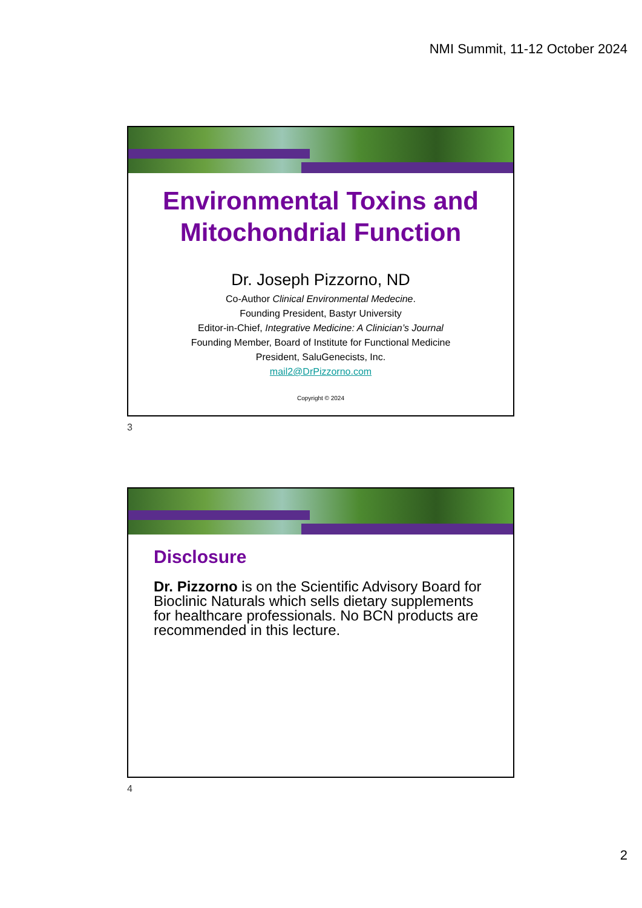NMI Summit, 11-12 October 2024
Environmental Toxins and Mitochondrial Function
Dr. Joseph Pizzorno, ND
Co-Author Clinical Environmental Medecine.
Founding President, Bastyr University
Editor-in-Chief, Integrative Medicine: A Clinician’s Journal
Founding Member, Board of Institute for Functional Medicine
President, SaluGenecists, Inc.
mail2@DrPizzorno.com
Copyright © 2024
3
Disclosure
Dr. Pizzorno is on the Scientific Advisory Board for Bioclinic Naturals which sells dietary supplements for healthcare professionals. No BCN products are recommended in this lecture.
4
2